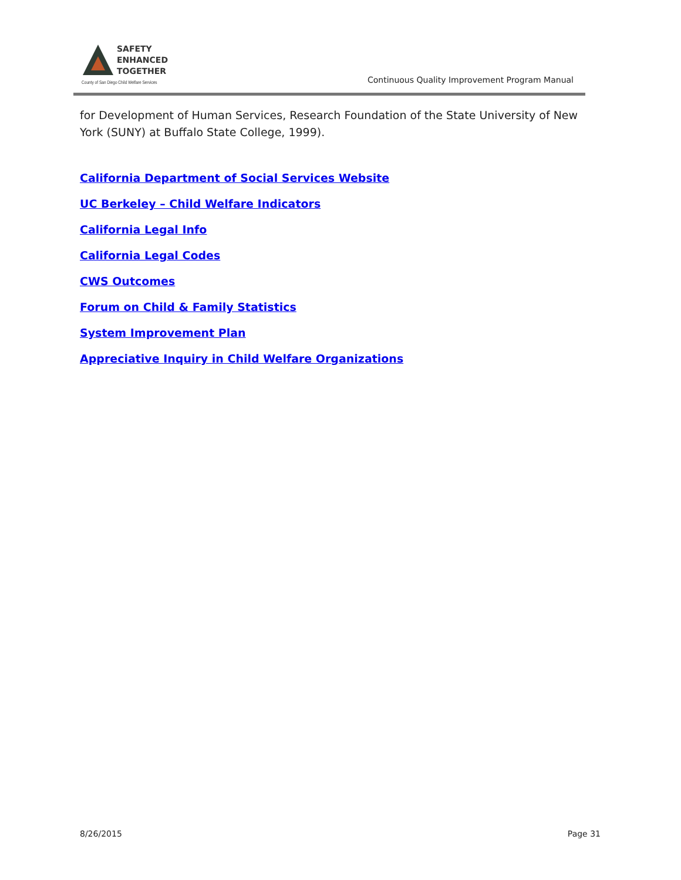SAFETY
ENHANCED
TOGETHER
County of San Diego Child Welfare Services
Continuous Quality Improvement Program Manual
for Development of Human Services, Research Foundation of the State University of New York (SUNY) at Buffalo State College, 1999).
California Department of Social Services Website
UC Berkeley – Child Welfare Indicators
California Legal Info
California Legal Codes
CWS Outcomes
Forum on Child & Family Statistics
System Improvement Plan
Appreciative Inquiry in Child Welfare Organizations
8/26/2015 Page 31